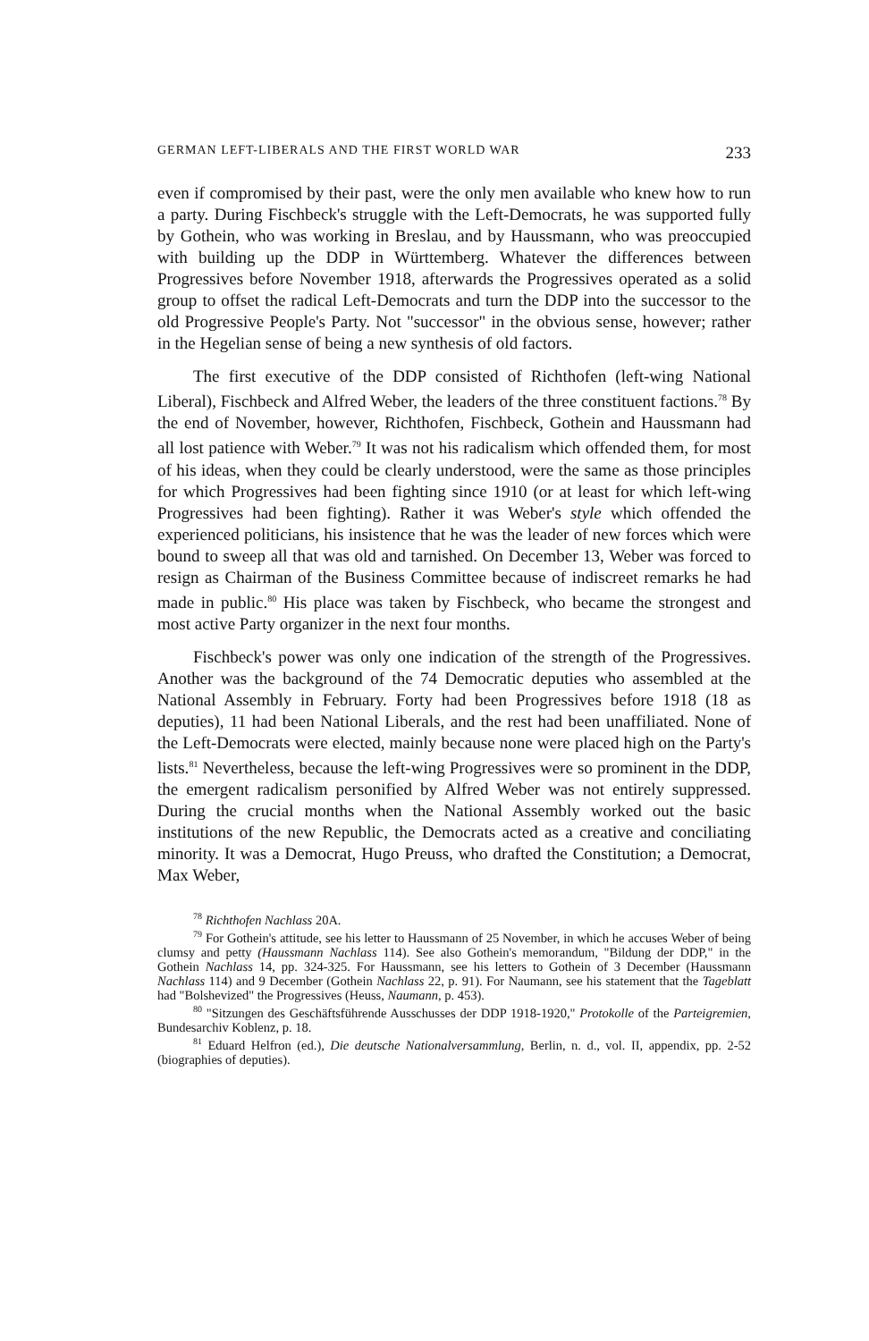GERMAN LEFT-LIBERALS AND THE FIRST WORLD WAR 233
even if compromised by their past, were the only men available who knew how to run a party. During Fischbeck's struggle with the Left-Democrats, he was supported fully by Gothein, who was working in Breslau, and by Haussmann, who was preoccupied with building up the DDP in Württemberg. Whatever the differences between Progressives before November 1918, afterwards the Progressives operated as a solid group to offset the radical Left-Democrats and turn the DDP into the successor to the old Progressive People's Party. Not "successor" in the obvious sense, however; rather in the Hegelian sense of being a new synthesis of old factors.
The first executive of the DDP consisted of Richthofen (left-wing National Liberal), Fischbeck and Alfred Weber, the leaders of the three constituent factions.<sup>78</sup> By the end of November, however, Richthofen, Fischbeck, Gothein and Haussmann had all lost patience with Weber.<sup>79</sup> It was not his radicalism which offended them, for most of his ideas, when they could be clearly understood, were the same as those principles for which Progressives had been fighting since 1910 (or at least for which left-wing Progressives had been fighting). Rather it was Weber's style which offended the experienced politicians, his insistence that he was the leader of new forces which were bound to sweep all that was old and tarnished. On December 13, Weber was forced to resign as Chairman of the Business Committee because of indiscreet remarks he had made in public.<sup>80</sup> His place was taken by Fischbeck, who became the strongest and most active Party organizer in the next four months.
Fischbeck's power was only one indication of the strength of the Progressives. Another was the background of the 74 Democratic deputies who assembled at the National Assembly in February. Forty had been Progressives before 1918 (18 as deputies), 11 had been National Liberals, and the rest had been unaffiliated. None of the Left-Democrats were elected, mainly because none were placed high on the Party's lists.<sup>81</sup> Nevertheless, because the left-wing Progressives were so prominent in the DDP, the emergent radicalism personified by Alfred Weber was not entirely suppressed. During the crucial months when the National Assembly worked out the basic institutions of the new Republic, the Democrats acted as a creative and conciliating minority. It was a Democrat, Hugo Preuss, who drafted the Constitution; a Democrat, Max Weber,
<sup>78</sup> Richthofen Nachlass 20A.
<sup>79</sup> For Gothein's attitude, see his letter to Haussmann of 25 November, in which he accuses Weber of being clumsy and petty (Haussmann Nachlass 114). See also Gothein's memorandum, "Bildung der DDP," in the Gothein Nachlass 14, pp. 324-325. For Haussmann, see his letters to Gothein of 3 December (Haussmann Nachlass 114) and 9 December (Gothein Nachlass 22, p. 91). For Naumann, see his statement that the Tageblatt had "Bolshevized" the Progressives (Heuss, Naumann, p. 453).
<sup>80</sup> "Sitzungen des Geschäftsführende Ausschusses der DDP 1918-1920," Protokolle of the Parteigremien, Bundesarchiv Koblenz, p. 18.
<sup>81</sup> Eduard Helfron (ed.), Die deutsche Nationalversammlung, Berlin, n. d., vol. II, appendix, pp. 2-52 (biographies of deputies).